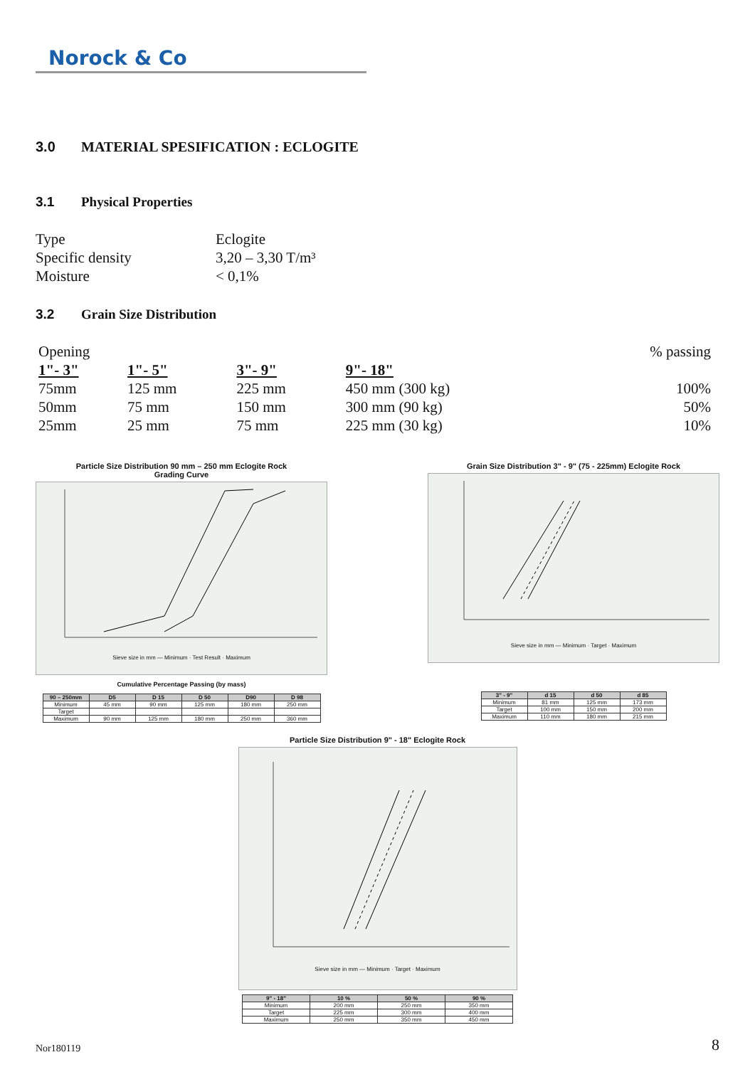Norock & Co
3.0 MATERIAL SPESIFICATION : ECLOGITE
3.1 Physical Properties
Type
Eclogite
Specific density
3,20 – 3,30 T/m³
Moisture
< 0,1%
3.2 Grain Size Distribution
| Opening | | | | % passing |
| 1"- 3" | 1"- 5" | 3"- 9" | 9"- 18" | |
| 75mm | 125 mm | 225 mm | 450 mm (300 kg) | 100% |
| 50mm | 75 mm | 150 mm | 300 mm (90 kg) | 50% |
| 25mm | 25 mm | 75 mm | 225 mm (30 kg) | 10% |
Particle Size Distribution 90 mm – 250 mm Eclogite Rock
Grading Curve
Sieve size in mm — Minimum · Test Result · Maximum
Cumulative Percentage Passing (by mass)
| 90 – 250mm | D5 | D 15 | D 50 | D90 | D 98 |
| --- | --- | --- | --- | --- | --- |
| Minimum | 45 mm | 90 mm | 125 mm | 180 mm | 250 mm |
| Target | | | | | |
| Maximum | 90 mm | 125 mm | 180 mm | 250 mm | 360 mm |
Grain Size Distribution 3" - 9" (75 - 225mm) Eclogite Rock
Sieve size in mm — Minimum · Target · Maximum
| 3" - 9" | d 15 | d 50 | d 85 |
| --- | --- | --- | --- |
| Minimum | 81 mm | 125 mm | 173 mm |
| Target | 100 mm | 150 mm | 200 mm |
| Maximum | 110 mm | 180 mm | 215 mm |
Particle Size Distribution 9" - 18" Eclogite Rock
Sieve size in mm — Minimum · Target · Maximum
| 9" - 18" | 10 % | 50 % | 90 % |
| --- | --- | --- | --- |
| Minimum | 200 mm | 250 mm | 350 mm |
| Target | 225 mm | 300 mm | 400 mm |
| Maximum | 250 mm | 350 mm | 450 mm |
Nor180119 8